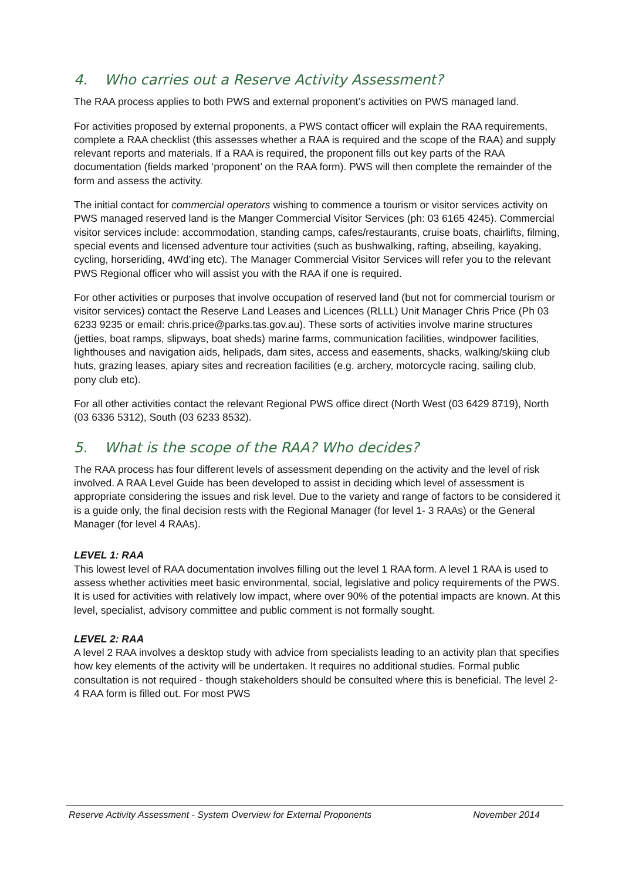4. Who carries out a Reserve Activity Assessment?
The RAA process applies to both PWS and external proponent’s activities on PWS managed land.
For activities proposed by external proponents, a PWS contact officer will explain the RAA requirements, complete a RAA checklist (this assesses whether a RAA is required and the scope of the RAA) and supply relevant reports and materials. If a RAA is required, the proponent fills out key parts of the RAA documentation (fields marked ‘proponent’ on the RAA form). PWS will then complete the remainder of the form and assess the activity.
The initial contact for commercial operators wishing to commence a tourism or visitor services activity on PWS managed reserved land is the Manger Commercial Visitor Services (ph: 03 6165 4245). Commercial visitor services include: accommodation, standing camps, cafes/restaurants, cruise boats, chairlifts, filming, special events and licensed adventure tour activities (such as bushwalking, rafting, abseiling, kayaking, cycling, horseriding, 4Wd’ing etc). The Manager Commercial Visitor Services will refer you to the relevant PWS Regional officer who will assist you with the RAA if one is required.
For other activities or purposes that involve occupation of reserved land (but not for commercial tourism or visitor services) contact the Reserve Land Leases and Licences (RLLL) Unit Manager Chris Price (Ph 03 6233 9235 or email: chris.price@parks.tas.gov.au). These sorts of activities involve marine structures (jetties, boat ramps, slipways, boat sheds) marine farms, communication facilities, windpower facilities, lighthouses and navigation aids, helipads, dam sites, access and easements, shacks, walking/skiing club huts, grazing leases, apiary sites and recreation facilities (e.g. archery, motorcycle racing, sailing club, pony club etc).
For all other activities contact the relevant Regional PWS office direct (North West (03 6429 8719), North (03 6336 5312), South (03 6233 8532).
5. What is the scope of the RAA? Who decides?
The RAA process has four different levels of assessment depending on the activity and the level of risk involved. A RAA Level Guide has been developed to assist in deciding which level of assessment is appropriate considering the issues and risk level. Due to the variety and range of factors to be considered it is a guide only, the final decision rests with the Regional Manager (for level 1- 3 RAAs) or the General Manager (for level 4 RAAs).
LEVEL 1: RAA
This lowest level of RAA documentation involves filling out the level 1 RAA form. A level 1 RAA is used to assess whether activities meet basic environmental, social, legislative and policy requirements of the PWS. It is used for activities with relatively low impact, where over 90% of the potential impacts are known. At this level, specialist, advisory committee and public comment is not formally sought.
LEVEL 2: RAA
A level 2 RAA involves a desktop study with advice from specialists leading to an activity plan that specifies how key elements of the activity will be undertaken. It requires no additional studies. Formal public consultation is not required - though stakeholders should be consulted where this is beneficial. The level 2-4 RAA form is filled out. For most PWS
Reserve Activity Assessment - System Overview for External Proponents November 2014